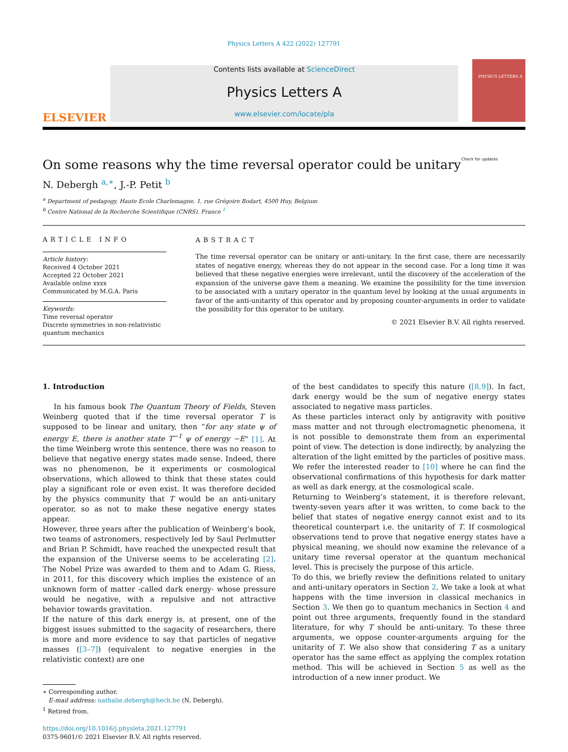Physics Letters A 422 (2022) 127791
ELSEVIER
Contents lists available at ScienceDirect
Physics Letters A
www.elsevier.com/locate/pla
PHYSICS LETTERS A
On some reasons why the time reversal operator could be unitary
N. Debergh <sup>a,∗</sup>, J.-P. Petit <sup>b</sup> Check for updates
<sup>a</sup> Department of pedagogy, Haute Ecole Charlemagne, 1, rue Grégoire Bodart, 4500 Huy, Belgium
<sup>b</sup> Centre National de la Recherche Scientifique (CNRS), France <sup>1</sup>
ARTICLE INFO
Article history:
Received 4 October 2021
Accepted 22 October 2021
Available online xxxx
Communicated by M.G.A. Paris
Keywords:
Time reversal operator
Discrete symmetries in non-relativistic quantum mechanics
ABSTRACT
The time reversal operator can be unitary or anti-unitary. In the first case, there are necessarily states of negative energy, whereas they do not appear in the second case. For a long time it was believed that these negative energies were irrelevant, until the discovery of the acceleration of the expansion of the universe gave them a meaning. We examine the possibility for the time inversion to be associated with a unitary operator in the quantum level by looking at the usual arguments in favor of the anti-unitarity of this operator and by proposing counter-arguments in order to validate the possibility for this operator to be unitary.
© 2021 Elsevier B.V. All rights reserved.
1. Introduction
In his famous book The Quantum Theory of Fields, Steven Weinberg quoted that if the time reversal operator T is supposed to be linear and unitary, then “for any state ψ of energy E, there is another state T<sup>−1</sup> ψ of energy −E” [1]. At the time Weinberg wrote this sentence, there was no reason to believe that negative energy states made sense. Indeed, there was no phenomenon, be it experiments or cosmological observations, which allowed to think that these states could play a significant role or even exist. It was therefore decided by the physics community that T would be an anti-unitary operator, so as not to make these negative energy states appear.
However, three years after the publication of Weinberg’s book, two teams of astronomers, respectively led by Saul Perlmutter and Brian P. Schmidt, have reached the unexpected result that the expansion of the Universe seems to be accelerating [2]. The Nobel Prize was awarded to them and to Adam G. Riess, in 2011, for this discovery which implies the existence of an unknown form of matter -called dark energy- whose pressure would be negative, with a repulsive and not attractive behavior towards gravitation.
If the nature of this dark energy is, at present, one of the biggest issues submitted to the sagacity of researchers, there is more and more evidence to say that particles of negative masses ([3–7]) (equivalent to negative energies in the relativistic context) are one
∗ Corresponding author.
E-mail address: nathalie.debergh@hech.be (N. Debergh).
<sup>1</sup> Retired from.
https://doi.org/10.1016/j.physleta.2021.127791
0375-9601/© 2021 Elsevier B.V. All rights reserved.
of the best candidates to specify this nature ([8,9]). In fact, dark energy would be the sum of negative energy states associated to negative mass particles.
As these particles interact only by antigravity with positive mass matter and not through electromagnetic phenomena, it is not possible to demonstrate them from an experimental point of view. The detection is done indirectly, by analyzing the alteration of the light emitted by the particles of positive mass. We refer the interested reader to [10] where he can find the observational confirmations of this hypothesis for dark matter as well as dark energy, at the cosmological scale.
Returning to Weinberg’s statement, it is therefore relevant, twenty-seven years after it was written, to come back to the belief that states of negative energy cannot exist and to its theoretical counterpart i.e. the unitarity of T. If cosmological observations tend to prove that negative energy states have a physical meaning, we should now examine the relevance of a unitary time reversal operator at the quantum mechanical level. This is precisely the purpose of this article.
To do this, we briefly review the definitions related to unitary and anti-unitary operators in Section 2. We take a look at what happens with the time inversion in classical mechanics in Section 3. We then go to quantum mechanics in Section 4 and point out three arguments, frequently found in the standard literature, for why T should be anti-unitary. To these three arguments, we oppose counter-arguments arguing for the unitarity of T. We also show that considering T as a unitary operator has the same effect as applying the complex rotation method. This will be achieved in Section 5 as well as the introduction of a new inner product. We